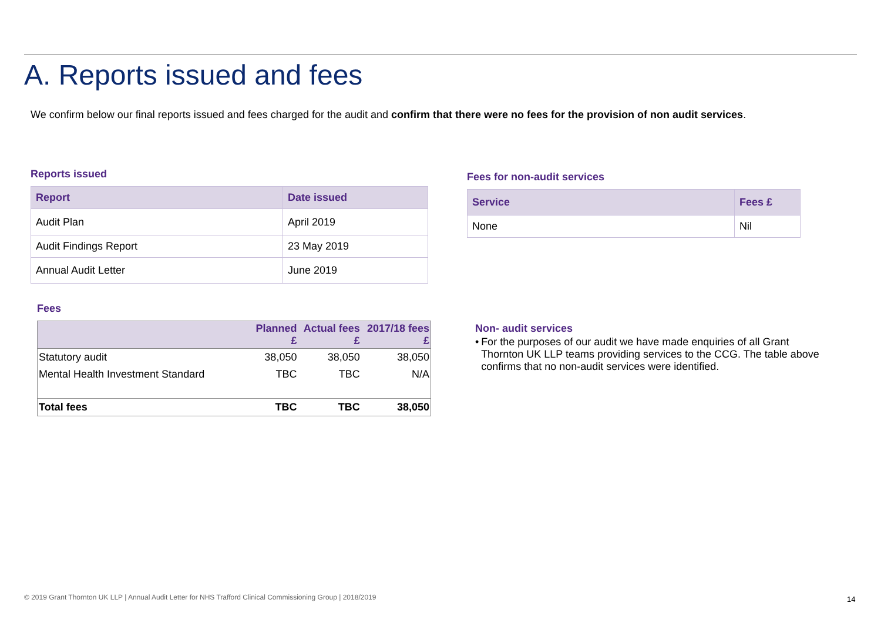A. Reports issued and fees
We confirm below our final reports issued and fees charged for the audit and confirm that there were no fees for the provision of non audit services.
Reports issued
| Report | Date issued |
| --- | --- |
| Audit Plan | April 2019 |
| Audit Findings Report | 23 May 2019 |
| Annual Audit Letter | June 2019 |
Fees for non-audit services
| Service | Fees £ |
| --- | --- |
| None | Nil |
Fees
| | Planned £ | Actual fees £ | 2017/18 fees £ |
| --- | --- | --- | --- |
| Statutory audit | 38,050 | 38,050 | 38,050 |
| Mental Health Investment Standard | TBC | TBC | N/A |
| Total fees | TBC | TBC | 38,050 |
Non- audit services
• For the purposes of our audit we have made enquiries of all Grant Thornton UK LLP teams providing services to the CCG. The table above confirms that no non-audit services were identified.
© 2019 Grant Thornton UK LLP | Annual Audit Letter for NHS Trafford Clinical Commissioning Group | 2018/2019
14